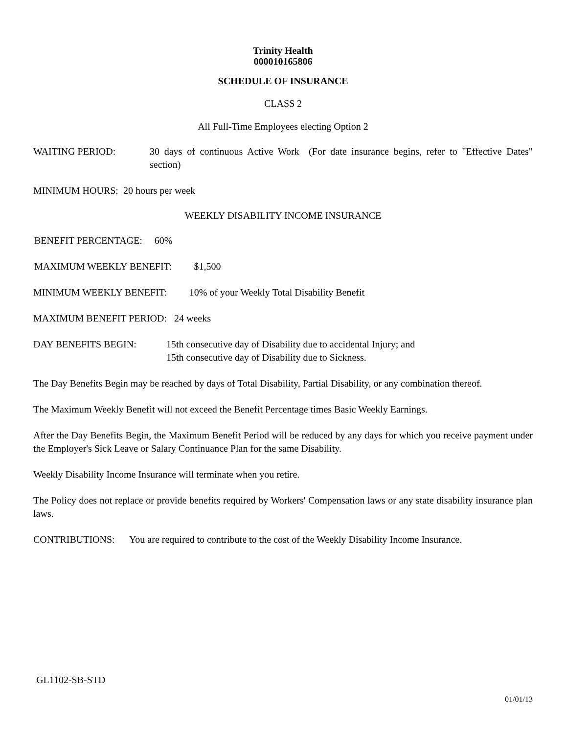Trinity Health
000010165806
SCHEDULE OF INSURANCE
CLASS 2
All Full-Time Employees electing Option 2
WAITING PERIOD: 30 days of continuous Active Work (For date insurance begins, refer to "Effective Dates" section)
MINIMUM HOURS: 20 hours per week
WEEKLY DISABILITY INCOME INSURANCE
BENEFIT PERCENTAGE: 60%
MAXIMUM WEEKLY BENEFIT: $1,500
MINIMUM WEEKLY BENEFIT: 10% of your Weekly Total Disability Benefit
MAXIMUM BENEFIT PERIOD: 24 weeks
DAY BENEFITS BEGIN: 15th consecutive day of Disability due to accidental Injury; and
15th consecutive day of Disability due to Sickness.
The Day Benefits Begin may be reached by days of Total Disability, Partial Disability, or any combination thereof.
The Maximum Weekly Benefit will not exceed the Benefit Percentage times Basic Weekly Earnings.
After the Day Benefits Begin, the Maximum Benefit Period will be reduced by any days for which you receive payment under the Employer's Sick Leave or Salary Continuance Plan for the same Disability.
Weekly Disability Income Insurance will terminate when you retire.
The Policy does not replace or provide benefits required by Workers' Compensation laws or any state disability insurance plan laws.
CONTRIBUTIONS: You are required to contribute to the cost of the Weekly Disability Income Insurance.
GL1102-SB-STD
01/01/13